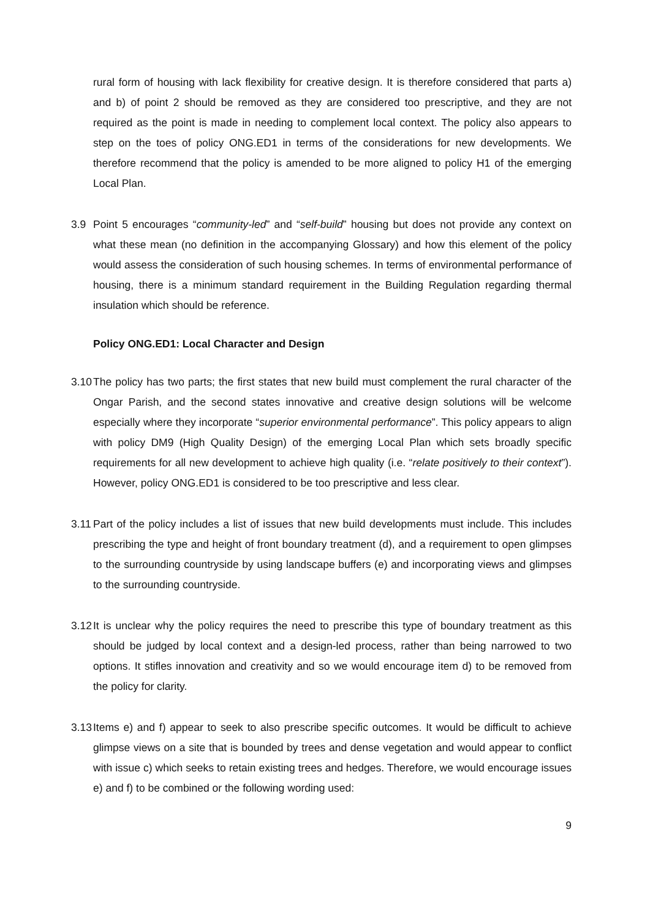rural form of housing with lack flexibility for creative design. It is therefore considered that parts a) and b) of point 2 should be removed as they are considered too prescriptive, and they are not required as the point is made in needing to complement local context. The policy also appears to step on the toes of policy ONG.ED1 in terms of the considerations for new developments. We therefore recommend that the policy is amended to be more aligned to policy H1 of the emerging Local Plan.
3.9 Point 5 encourages “community-led” and “self-build” housing but does not provide any context on what these mean (no definition in the accompanying Glossary) and how this element of the policy would assess the consideration of such housing schemes. In terms of environmental performance of housing, there is a minimum standard requirement in the Building Regulation regarding thermal insulation which should be reference.
Policy ONG.ED1: Local Character and Design
3.10
The policy has two parts; the first states that new build must complement the rural character of the Ongar Parish, and the second states innovative and creative design solutions will be welcome especially where they incorporate “superior environmental performance”. This policy appears to align with policy DM9 (High Quality Design) of the emerging Local Plan which sets broadly specific requirements for all new development to achieve high quality (i.e. “relate positively to their context”). However, policy ONG.ED1 is considered to be too prescriptive and less clear.
3.11
Part of the policy includes a list of issues that new build developments must include. This includes prescribing the type and height of front boundary treatment (d), and a requirement to open glimpses to the surrounding countryside by using landscape buffers (e) and incorporating views and glimpses to the surrounding countryside.
3.12
It is unclear why the policy requires the need to prescribe this type of boundary treatment as this should be judged by local context and a design-led process, rather than being narrowed to two options. It stifles innovation and creativity and so we would encourage item d) to be removed from the policy for clarity.
3.13
Items e) and f) appear to seek to also prescribe specific outcomes. It would be difficult to achieve glimpse views on a site that is bounded by trees and dense vegetation and would appear to conflict with issue c) which seeks to retain existing trees and hedges. Therefore, we would encourage issues e) and f) to be combined or the following wording used:
9